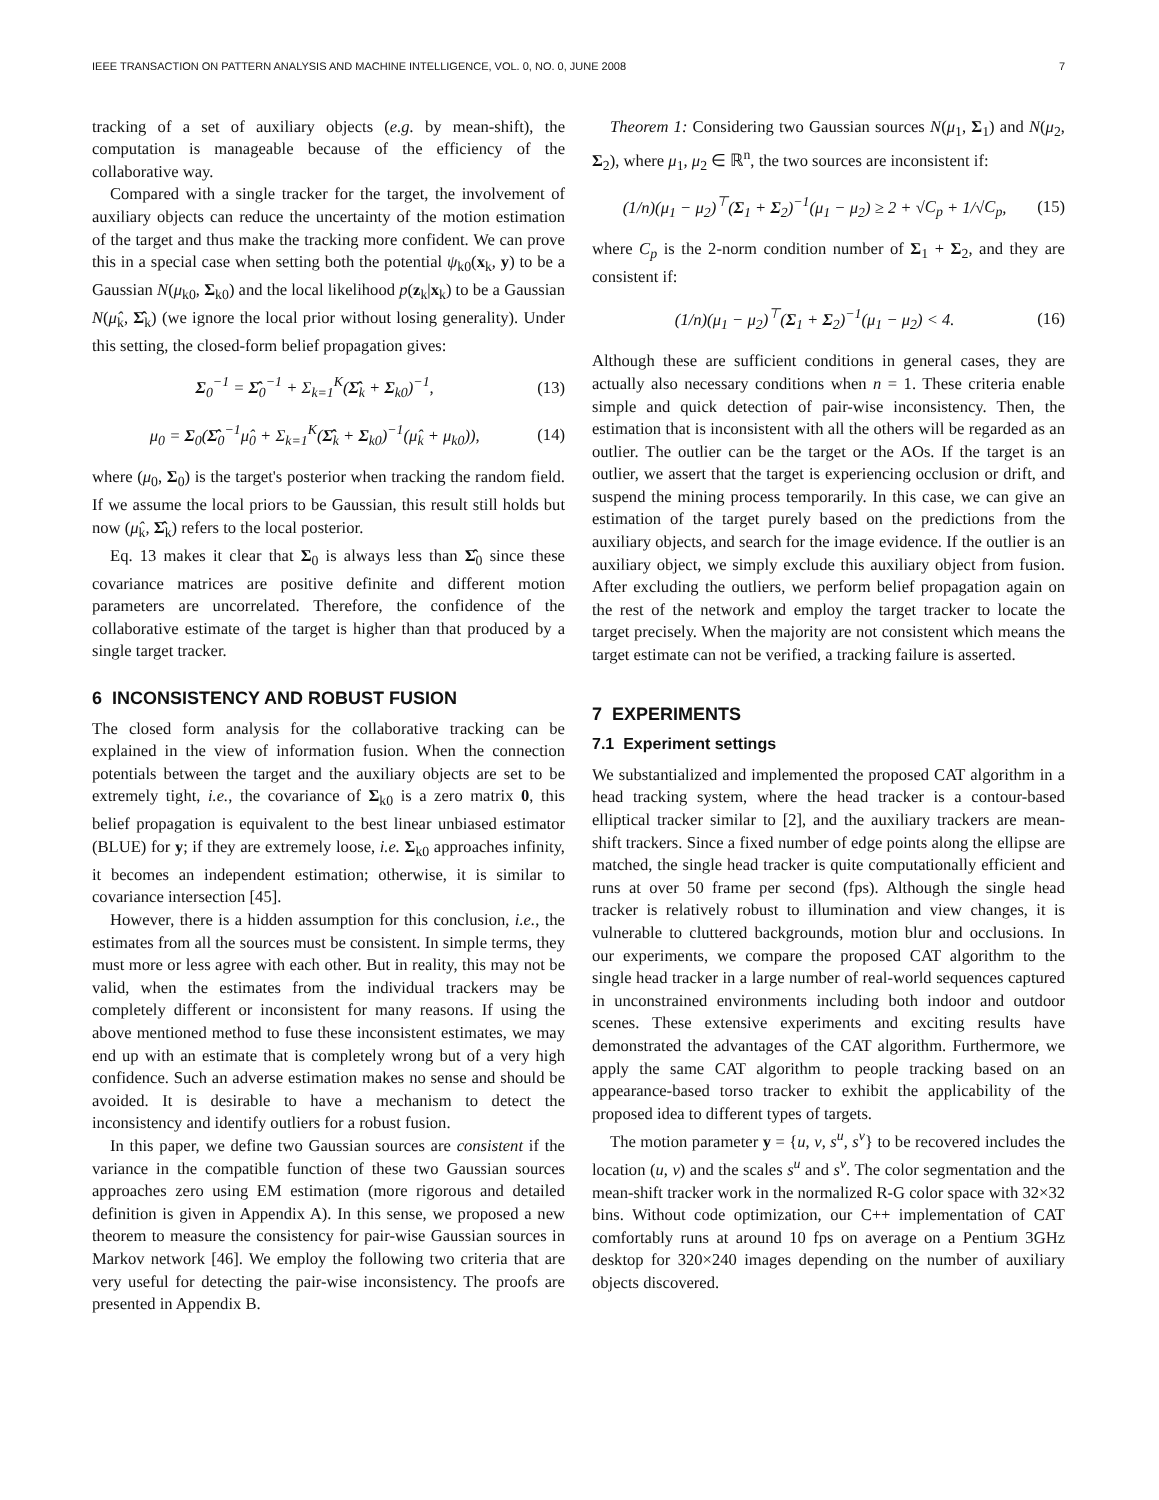IEEE TRANSACTION ON PATTERN ANALYSIS AND MACHINE INTELLIGENCE, VOL. 0, NO. 0, JUNE 2008 7
tracking of a set of auxiliary objects (e.g. by mean-shift), the computation is manageable because of the efficiency of the collaborative way.
Compared with a single tracker for the target, the involvement of auxiliary objects can reduce the uncertainty of the motion estimation of the target and thus make the tracking more confident. We can prove this in a special case when setting both the potential ψ<sub>k0</sub>(x<sub>k</sub>, y) to be a Gaussian N(μ<sub>k0</sub>, Σ<sub>k0</sub>) and the local likelihood p(z<sub>k</sub>|x<sub>k</sub>) to be a Gaussian N(μ̂<sub>k</sub>, Σ̂<sub>k</sub>) (we ignore the local prior without losing generality). Under this setting, the closed-form belief propagation gives:
Σ<sub>0</sub><sup>−1</sup> = Σ̂<sub>0</sub><sup>−1</sup> + Σ<sub>k=1</sub><sup>K</sup>(Σ̂<sub>k</sub> + Σ<sub>k0</sub>)<sup>−1</sup>, (13)
μ<sub>0</sub> = Σ<sub>0</sub>(Σ̂<sub>0</sub><sup>−1</sup>μ̂<sub>0</sub> + Σ<sub>k=1</sub><sup>K</sup>(Σ̂<sub>k</sub> + Σ<sub>k0</sub>)<sup>−1</sup>(μ̂<sub>k</sub> + μ<sub>k0</sub>)), (14)
where (μ<sub>0</sub>, Σ<sub>0</sub>) is the target's posterior when tracking the random field. If we assume the local priors to be Gaussian, this result still holds but now (μ̂<sub>k</sub>, Σ̂<sub>k</sub>) refers to the local posterior.
Eq. 13 makes it clear that Σ<sub>0</sub> is always less than Σ̂<sub>0</sub> since these covariance matrices are positive definite and different motion parameters are uncorrelated. Therefore, the confidence of the collaborative estimate of the target is higher than that produced by a single target tracker.
6 INCONSISTENCY AND ROBUST FUSION
The closed form analysis for the collaborative tracking can be explained in the view of information fusion. When the connection potentials between the target and the auxiliary objects are set to be extremely tight, i.e., the covariance of Σ<sub>k0</sub> is a zero matrix 0, this belief propagation is equivalent to the best linear unbiased estimator (BLUE) for y; if they are extremely loose, i.e. Σ<sub>k0</sub> approaches infinity, it becomes an independent estimation; otherwise, it is similar to covariance intersection [45].
However, there is a hidden assumption for this conclusion, i.e., the estimates from all the sources must be consistent. In simple terms, they must more or less agree with each other. But in reality, this may not be valid, when the estimates from the individual trackers may be completely different or inconsistent for many reasons. If using the above mentioned method to fuse these inconsistent estimates, we may end up with an estimate that is completely wrong but of a very high confidence. Such an adverse estimation makes no sense and should be avoided. It is desirable to have a mechanism to detect the inconsistency and identify outliers for a robust fusion.
In this paper, we define two Gaussian sources are consistent if the variance in the compatible function of these two Gaussian sources approaches zero using EM estimation (more rigorous and detailed definition is given in Appendix A). In this sense, we proposed a new theorem to measure the consistency for pair-wise Gaussian sources in Markov network [46]. We employ the following two criteria that are very useful for detecting the pair-wise inconsistency. The proofs are presented in Appendix B.
Theorem 1: Considering two Gaussian sources N(μ<sub>1</sub>, Σ<sub>1</sub>) and N(μ<sub>2</sub>, Σ<sub>2</sub>), where μ<sub>1</sub>, μ<sub>2</sub> ∈ ℝ<sup>n</sup>, the two sources are inconsistent if:
(1/n)(μ<sub>1</sub> − μ<sub>2</sub>)<sup>⊤</sup>(Σ<sub>1</sub> + Σ<sub>2</sub>)<sup>−1</sup>(μ<sub>1</sub> − μ<sub>2</sub>) ≥ 2 + √C<sub>p</sub> + 1/√C<sub>p</sub>, (15)
where C<sub>p</sub> is the 2-norm condition number of Σ<sub>1</sub> + Σ<sub>2</sub>, and they are consistent if:
(1/n)(μ<sub>1</sub> − μ<sub>2</sub>)<sup>⊤</sup>(Σ<sub>1</sub> + Σ<sub>2</sub>)<sup>−1</sup>(μ<sub>1</sub> − μ<sub>2</sub>) < 4. (16)
Although these are sufficient conditions in general cases, they are actually also necessary conditions when n = 1. These criteria enable simple and quick detection of pair-wise inconsistency. Then, the estimation that is inconsistent with all the others will be regarded as an outlier. The outlier can be the target or the AOs. If the target is an outlier, we assert that the target is experiencing occlusion or drift, and suspend the mining process temporarily. In this case, we can give an estimation of the target purely based on the predictions from the auxiliary objects, and search for the image evidence. If the outlier is an auxiliary object, we simply exclude this auxiliary object from fusion. After excluding the outliers, we perform belief propagation again on the rest of the network and employ the target tracker to locate the target precisely. When the majority are not consistent which means the target estimate can not be verified, a tracking failure is asserted.
7 EXPERIMENTS
7.1 Experiment settings
We substantialized and implemented the proposed CAT algorithm in a head tracking system, where the head tracker is a contour-based elliptical tracker similar to [2], and the auxiliary trackers are mean-shift trackers. Since a fixed number of edge points along the ellipse are matched, the single head tracker is quite computationally efficient and runs at over 50 frame per second (fps). Although the single head tracker is relatively robust to illumination and view changes, it is vulnerable to cluttered backgrounds, motion blur and occlusions. In our experiments, we compare the proposed CAT algorithm to the single head tracker in a large number of real-world sequences captured in unconstrained environments including both indoor and outdoor scenes. These extensive experiments and exciting results have demonstrated the advantages of the CAT algorithm. Furthermore, we apply the same CAT algorithm to people tracking based on an appearance-based torso tracker to exhibit the applicability of the proposed idea to different types of targets.
The motion parameter y = {u, v, s<sup>u</sup>, s<sup>v</sup>} to be recovered includes the location (u, v) and the scales s<sup>u</sup> and s<sup>v</sup>. The color segmentation and the mean-shift tracker work in the normalized R-G color space with 32×32 bins. Without code optimization, our C++ implementation of CAT comfortably runs at around 10 fps on average on a Pentium 3GHz desktop for 320×240 images depending on the number of auxiliary objects discovered.